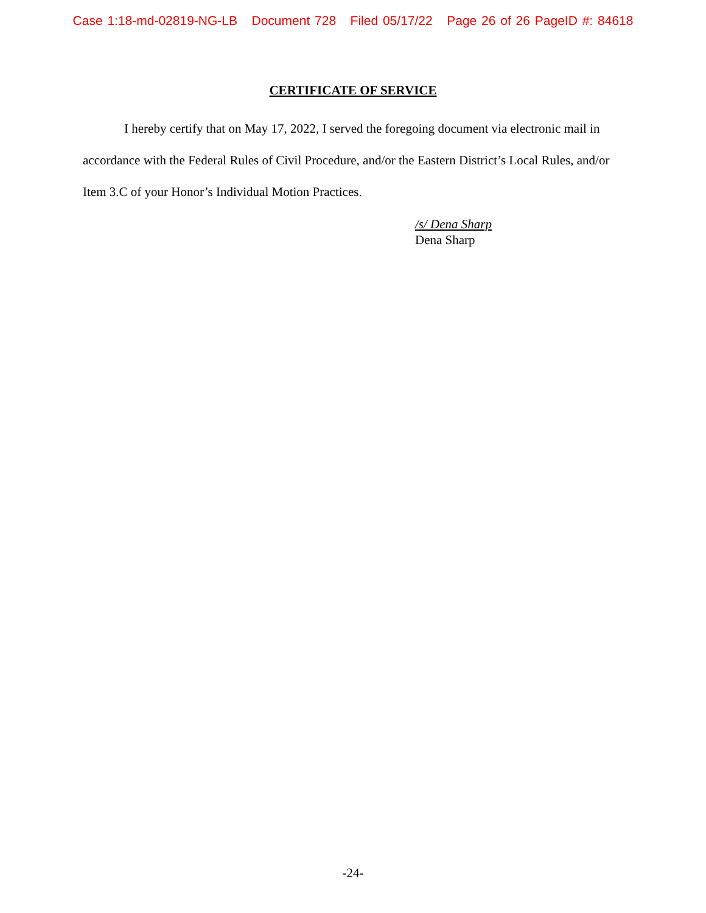Case 1:18-md-02819-NG-LB Document 728 Filed 05/17/22 Page 26 of 26 PageID #: 84618
CERTIFICATE OF SERVICE
I hereby certify that on May 17, 2022, I served the foregoing document via electronic mail in accordance with the Federal Rules of Civil Procedure, and/or the Eastern District’s Local Rules, and/or Item 3.C of your Honor’s Individual Motion Practices.
/s/ Dena Sharp
Dena Sharp
-24-